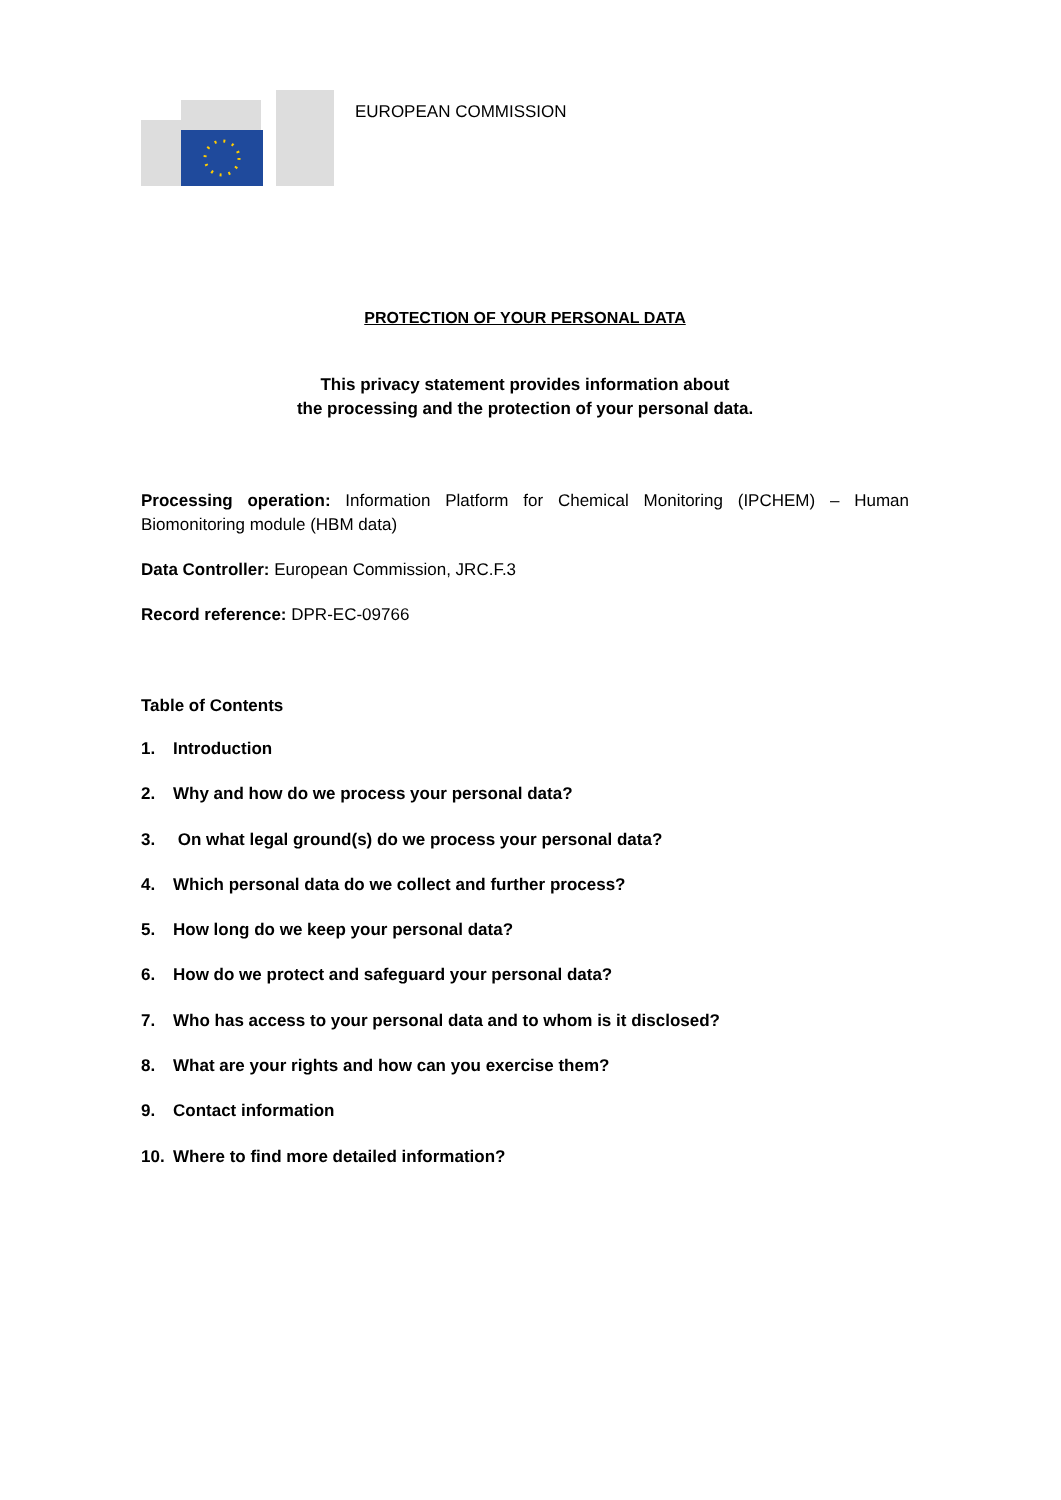EUROPEAN COMMISSION
PROTECTION OF YOUR PERSONAL DATA
This privacy statement provides information about
the processing and the protection of your personal data.
Processing operation: Information Platform for Chemical Monitoring (IPCHEM) – Human Biomonitoring module (HBM data)
Data Controller: European Commission, JRC.F.3
Record reference: DPR-EC-09766
Table of Contents
1. Introduction
2. Why and how do we process your personal data?
3. On what legal ground(s) do we process your personal data?
4. Which personal data do we collect and further process?
5. How long do we keep your personal data?
6. How do we protect and safeguard your personal data?
7. Who has access to your personal data and to whom is it disclosed?
8. What are your rights and how can you exercise them?
9. Contact information
10. Where to find more detailed information?